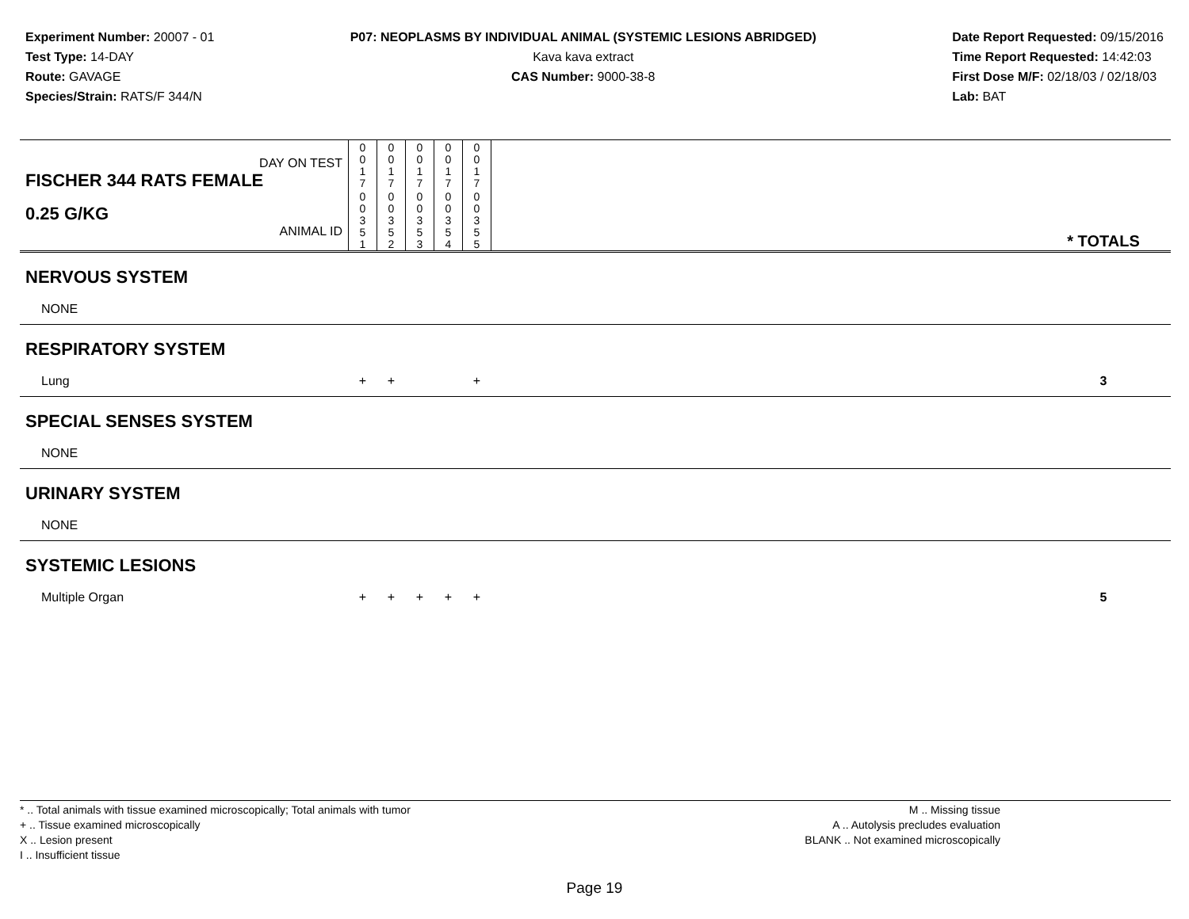Experiment Number: 20007 - 01
Test Type: 14-DAY
Route: GAVAGE
Species/Strain: RATS/F 344/N
P07: NEOPLASMS BY INDIVIDUAL ANIMAL (SYSTEMIC LESIONS ABRIDGED)
Kava kava extract
CAS Number: 9000-38-8
Date Report Requested: 09/15/2016
Time Report Requested: 14:42:03
First Dose M/F: 02/18/03 / 02/18/03
Lab: BAT
| DAY ON TEST FISCHER 344 RATS FEMALE | 0 0 1 7 | 0 0 1 7 | 0 0 1 7 | 0 0 1 7 | 0 0 1 7 | | |
| 0.25 G/KG ANIMAL ID | 0 0 3 5 1 | 0 0 3 5 2 | 0 0 3 5 3 | 0 0 3 5 4 | 0 0 3 5 5 | | * TOTALS |
| NERVOUS SYSTEM | | | | | | | |
| NONE | | | | | | | |
| RESPIRATORY SYSTEM | | | | | | | |
| Lung | + | + | | | + | | 3 |
| SPECIAL SENSES SYSTEM | | | | | | | |
| NONE | | | | | | | |
| URINARY SYSTEM | | | | | | | |
| NONE | | | | | | | |
| SYSTEMIC LESIONS | | | | | | | |
| Multiple Organ | + | + | + | + | + | | 5 |
* .. Total animals with tissue examined microscopically; Total animals with tumor
+ .. Tissue examined microscopically
X .. Lesion present
I .. Insufficient tissue
M .. Missing tissue
A .. Autolysis precludes evaluation
BLANK .. Not examined microscopically
Page 19